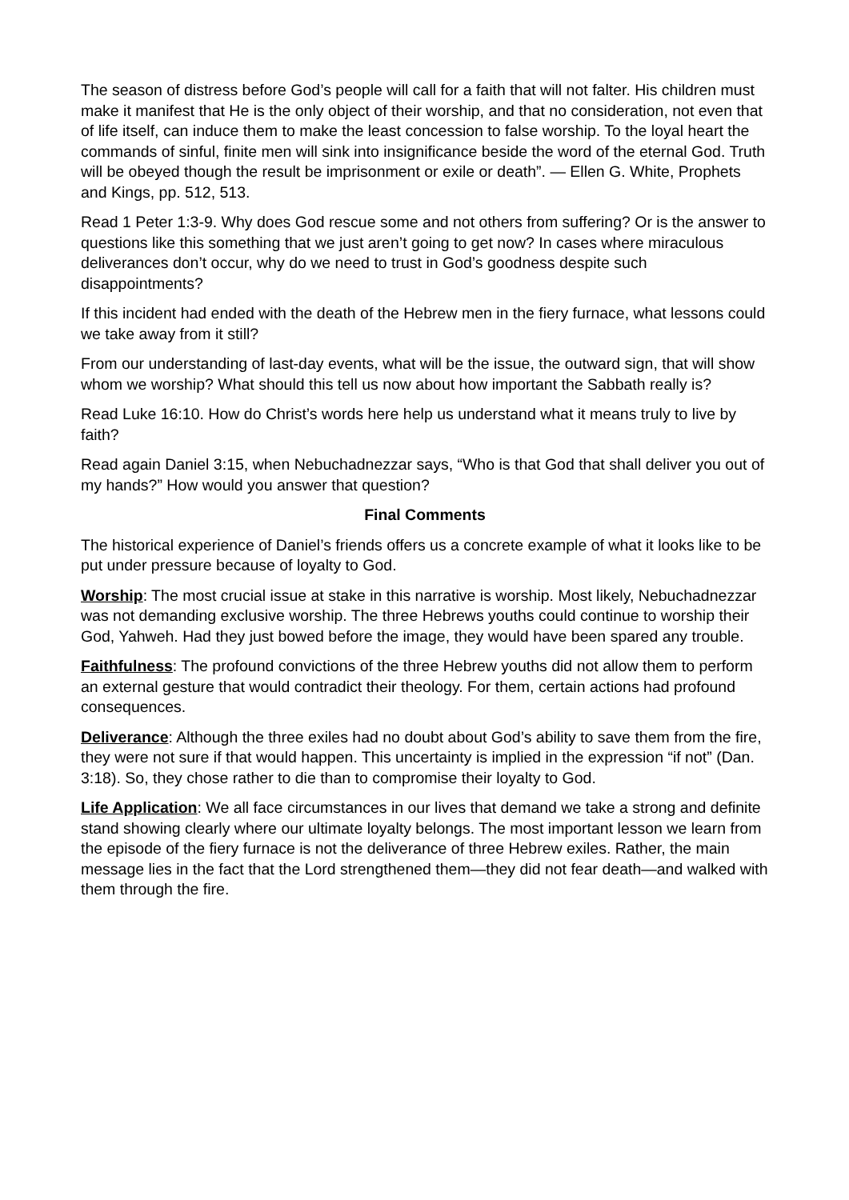The season of distress before God’s people will call for a faith that will not falter. His children must make it manifest that He is the only object of their worship, and that no consideration, not even that of life itself, can induce them to make the least concession to false worship. To the loyal heart the commands of sinful, finite men will sink into insignificance beside the word of the eternal God. Truth will be obeyed though the result be imprisonment or exile or death”. — Ellen G. White, Prophets and Kings, pp. 512, 513.
Read 1 Peter 1:3-9. Why does God rescue some and not others from suffering? Or is the answer to questions like this something that we just aren’t going to get now? In cases where miraculous deliverances don’t occur, why do we need to trust in God’s goodness despite such disappointments?
If this incident had ended with the death of the Hebrew men in the fiery furnace, what lessons could we take away from it still?
From our understanding of last-day events, what will be the issue, the outward sign, that will show whom we worship? What should this tell us now about how important the Sabbath really is?
Read Luke 16:10. How do Christ’s words here help us understand what it means truly to live by faith?
Read again Daniel 3:15, when Nebuchadnezzar says, “Who is that God that shall deliver you out of my hands?” How would you answer that question?
Final Comments
The historical experience of Daniel’s friends offers us a concrete example of what it looks like to be put under pressure because of loyalty to God.
Worship: The most crucial issue at stake in this narrative is worship. Most likely, Nebuchadnezzar was not demanding exclusive worship. The three Hebrews youths could continue to worship their God, Yahweh. Had they just bowed before the image, they would have been spared any trouble.
Faithfulness: The profound convictions of the three Hebrew youths did not allow them to perform an external gesture that would contradict their theology. For them, certain actions had profound consequences.
Deliverance: Although the three exiles had no doubt about God’s ability to save them from the fire, they were not sure if that would happen. This uncertainty is implied in the expression “if not” (Dan. 3:18). So, they chose rather to die than to compromise their loyalty to God.
Life Application: We all face circumstances in our lives that demand we take a strong and definite stand showing clearly where our ultimate loyalty belongs. The most important lesson we learn from the episode of the fiery furnace is not the deliverance of three Hebrew exiles. Rather, the main message lies in the fact that the Lord strengthened them—they did not fear death—and walked with them through the fire.